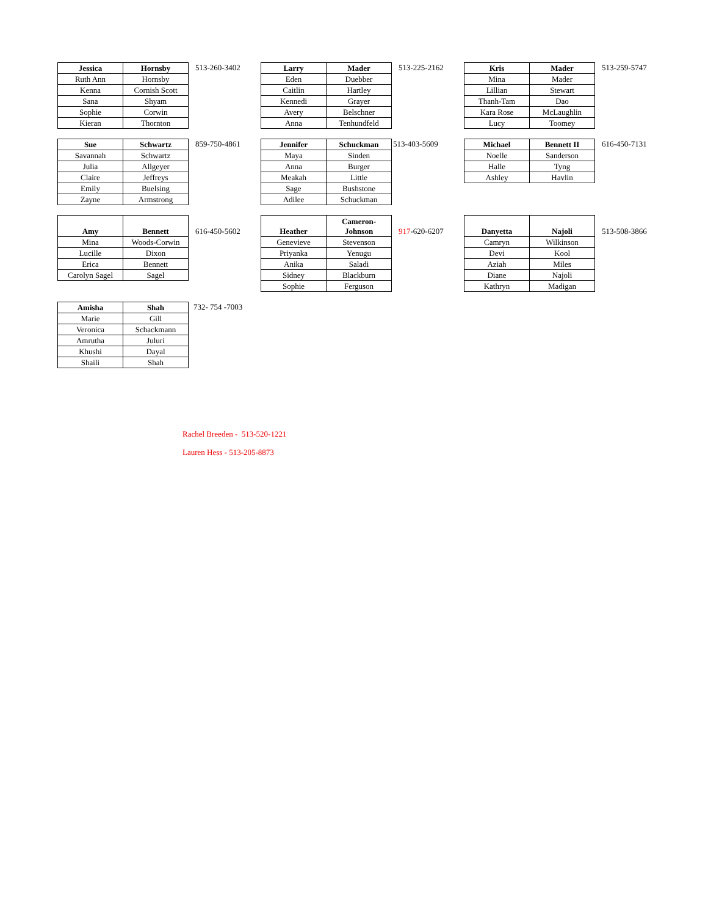| Jessica | Hornsby |
| --- | --- |
| Ruth Ann | Hornsby |
| Kenna | Cornish Scott |
| Sana | Shyam |
| Sophie | Corwin |
| Kieran | Thornton |
513-260-3402
| Larry | Mader |
| --- | --- |
| Eden | Duebber |
| Caitlin | Hartley |
| Kennedi | Grayer |
| Avery | Belschner |
| Anna | Tenhundfeld |
513-225-2162
| Kris | Mader |
| --- | --- |
| Mina | Mader |
| Lillian | Stewart |
| Thanh-Tam | Dao |
| Kara Rose | McLaughlin |
| Lucy | Toomey |
513-259-5747
| Sue | Schwartz |
| --- | --- |
| Savannah | Schwartz |
| Julia | Allgeyer |
| Claire | Jeffreys |
| Emily | Buelsing |
| Zayne | Armstrong |
859-750-4861
| Jennifer | Schuckman |
| --- | --- |
| Maya | Sinden |
| Anna | Burger |
| Meakah | Little |
| Sage | Bushstone |
| Adilee | Schuckman |
513-403-5609
| Michael | Bennett II |
| --- | --- |
| Noelle | Sanderson |
| Halle | Tyng |
| Ashley | Havlin |
616-450-7131
| Amy | Bennett |
| --- | --- |
| Mina | Woods-Corwin |
| Lucille | Dixon |
| Erica | Bennett |
| Carolyn Sagel | Sagel |
616-450-5602
| Heather | Cameron- Johnson |
| --- | --- |
| Genevieve | Stevenson |
| Priyanka | Yenugu |
| Anika | Saladi |
| Sidney | Blackburn |
| Sophie | Ferguson |
917-620-6207
| Danyetta | Najoli |
| --- | --- |
| Camryn | Wilkinson |
| Devi | Kool |
| Aziah | Miles |
| Diane | Najoli |
| Kathryn | Madigan |
513-508-3866
| Amisha | Shah |
| --- | --- |
| Marie | Gill |
| Veronica | Schackmann |
| Amrutha | Juluri |
| Khushi | Dayal |
| Shaili | Shah |
732- 754 -7003
Rachel Breeden - 513-520-1221
Lauren Hess - 513-205-8873